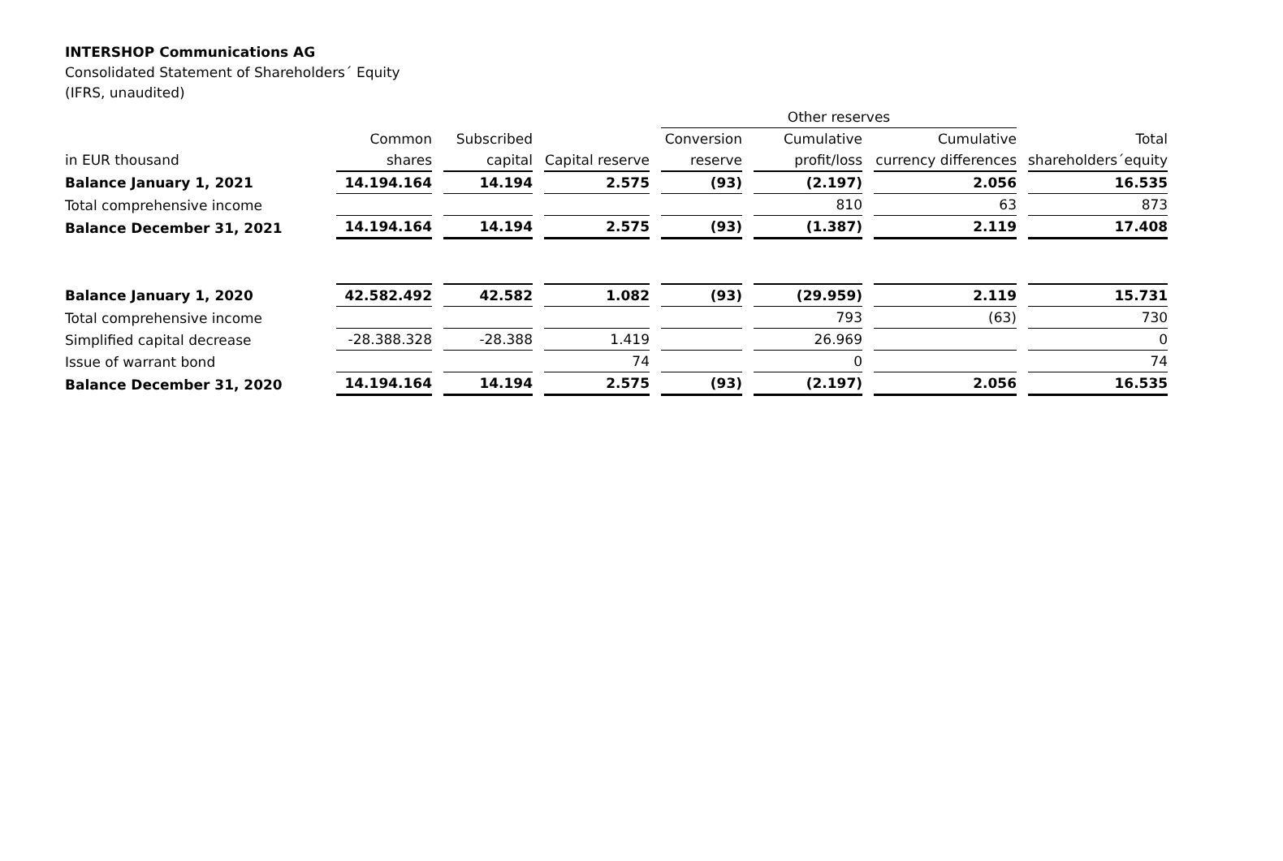INTERSHOP Communications AG
Consolidated Statement of Shareholders´ Equity
(IFRS, unaudited)
| | | | | Other reserves | | | |
| --- | --- | --- | --- | --- | --- | --- | --- |
| | Common | Subscribed | | Conversion | Cumulative | Cumulative | Total |
| in EUR thousand | shares | capital | Capital reserve | reserve | profit/loss | currency differences | shareholders´equity |
| Balance January 1, 2021 | 14.194.164 | 14.194 | 2.575 | (93) | (2.197) | 2.056 | 16.535 |
| Total comprehensive income | | | | | 810 | 63 | 873 |
| Balance December 31, 2021 | 14.194.164 | 14.194 | 2.575 | (93) | (1.387) | 2.119 | 17.408 |
| Balance January 1, 2020 | 42.582.492 | 42.582 | 1.082 | (93) | (29.959) | 2.119 | 15.731 |
| Total comprehensive income | | | | | 793 | (63) | 730 |
| Simplified capital decrease | -28.388.328 | -28.388 | 1.419 | | 26.969 | | 0 |
| Issue of warrant bond | | | 74 | | 0 | | 74 |
| Balance December 31, 2020 | 14.194.164 | 14.194 | 2.575 | (93) | (2.197) | 2.056 | 16.535 |